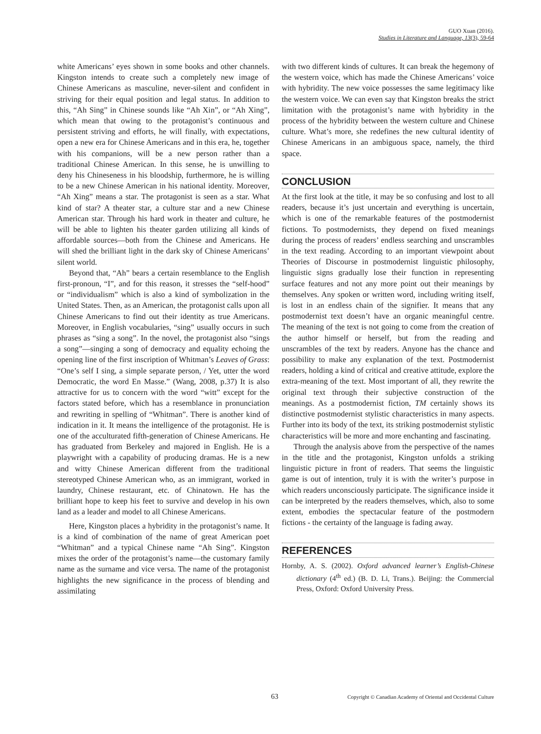GUO Xuan (2016).
Studies in Literature and Language, 13(3), 59-64
white Americans’ eyes shown in some books and other channels. Kingston intends to create such a completely new image of Chinese Americans as masculine, never-silent and confident in striving for their equal position and legal status. In addition to this, “Ah Sing” in Chinese sounds like “Ah Xin”, or “Ah Xing”, which mean that owing to the protagonist’s continuous and persistent striving and efforts, he will finally, with expectations, open a new era for Chinese Americans and in this era, he, together with his companions, will be a new person rather than a traditional Chinese American. In this sense, he is unwilling to deny his Chineseness in his bloodship, furthermore, he is willing to be a new Chinese American in his national identity. Moreover, “Ah Xing” means a star. The protagonist is seen as a star. What kind of star? A theater star, a culture star and a new Chinese American star. Through his hard work in theater and culture, he will be able to lighten his theater garden utilizing all kinds of affordable sources—both from the Chinese and Americans. He will shed the brilliant light in the dark sky of Chinese Americans’ silent world.
Beyond that, “Ah” bears a certain resemblance to the English first-pronoun, “I”, and for this reason, it stresses the “self-hood” or “individualism” which is also a kind of symbolization in the United States. Then, as an American, the protagonist calls upon all Chinese Americans to find out their identity as true Americans. Moreover, in English vocabularies, “sing” usually occurs in such phrases as “sing a song”. In the novel, the protagonist also “sings a song”—singing a song of democracy and equality echoing the opening line of the first inscription of Whitman’s Leaves of Grass: “One’s self I sing, a simple separate person, / Yet, utter the word Democratic, the word En Masse.” (Wang, 2008, p.37) It is also attractive for us to concern with the word “witt” except for the factors stated before, which has a resemblance in pronunciation and rewriting in spelling of “Whitman”. There is another kind of indication in it. It means the intelligence of the protagonist. He is one of the acculturated fifth-generation of Chinese Americans. He has graduated from Berkeley and majored in English. He is a playwright with a capability of producing dramas. He is a new and witty Chinese American different from the traditional stereotyped Chinese American who, as an immigrant, worked in laundry, Chinese restaurant, etc. of Chinatown. He has the brilliant hope to keep his feet to survive and develop in his own land as a leader and model to all Chinese Americans.
Here, Kingston places a hybridity in the protagonist’s name. It is a kind of combination of the name of great American poet “Whitman” and a typical Chinese name “Ah Sing”. Kingston mixes the order of the protagonist’s name—the customary family name as the surname and vice versa. The name of the protagonist highlights the new significance in the process of blending and assimilating
with two different kinds of cultures. It can break the hegemony of the western voice, which has made the Chinese Americans’ voice with hybridity. The new voice possesses the same legitimacy like the western voice. We can even say that Kingston breaks the strict limitation with the protagonist’s name with hybridity in the process of the hybridity between the western culture and Chinese culture. What’s more, she redefines the new cultural identity of Chinese Americans in an ambiguous space, namely, the third space.
CONCLUSION
At the first look at the title, it may be so confusing and lost to all readers, because it’s just uncertain and everything is uncertain, which is one of the remarkable features of the postmodernist fictions. To postmodernists, they depend on fixed meanings during the process of readers’ endless searching and unscrambles in the text reading. According to an important viewpoint about Theories of Discourse in postmodernist linguistic philosophy, linguistic signs gradually lose their function in representing surface features and not any more point out their meanings by themselves. Any spoken or written word, including writing itself, is lost in an endless chain of the signifier. It means that any postmodernist text doesn’t have an organic meaningful centre. The meaning of the text is not going to come from the creation of the author himself or herself, but from the reading and unscrambles of the text by readers. Anyone has the chance and possibility to make any explanation of the text. Postmodernist readers, holding a kind of critical and creative attitude, explore the extra-meaning of the text. Most important of all, they rewrite the original text through their subjective construction of the meanings. As a postmodernist fiction, TM certainly shows its distinctive postmodernist stylistic characteristics in many aspects. Further into its body of the text, its striking postmodernist stylistic characteristics will be more and more enchanting and fascinating.
Through the analysis above from the perspective of the names in the title and the protagonist, Kingston unfolds a striking linguistic picture in front of readers. That seems the linguistic game is out of intention, truly it is with the writer’s purpose in which readers unconsciously participate. The significance inside it can be interpreted by the readers themselves, which, also to some extent, embodies the spectacular feature of the postmodern fictions - the certainty of the language is fading away.
REFERENCES
Hornby, A. S. (2002). Oxford advanced learner’s English-Chinese dictionary (4<sup>th</sup> ed.) (B. D. Li, Trans.). Beijing: the Commercial Press, Oxford: Oxford University Press.
63 Copyright © Canadian Academy of Oriental and Occidental Culture